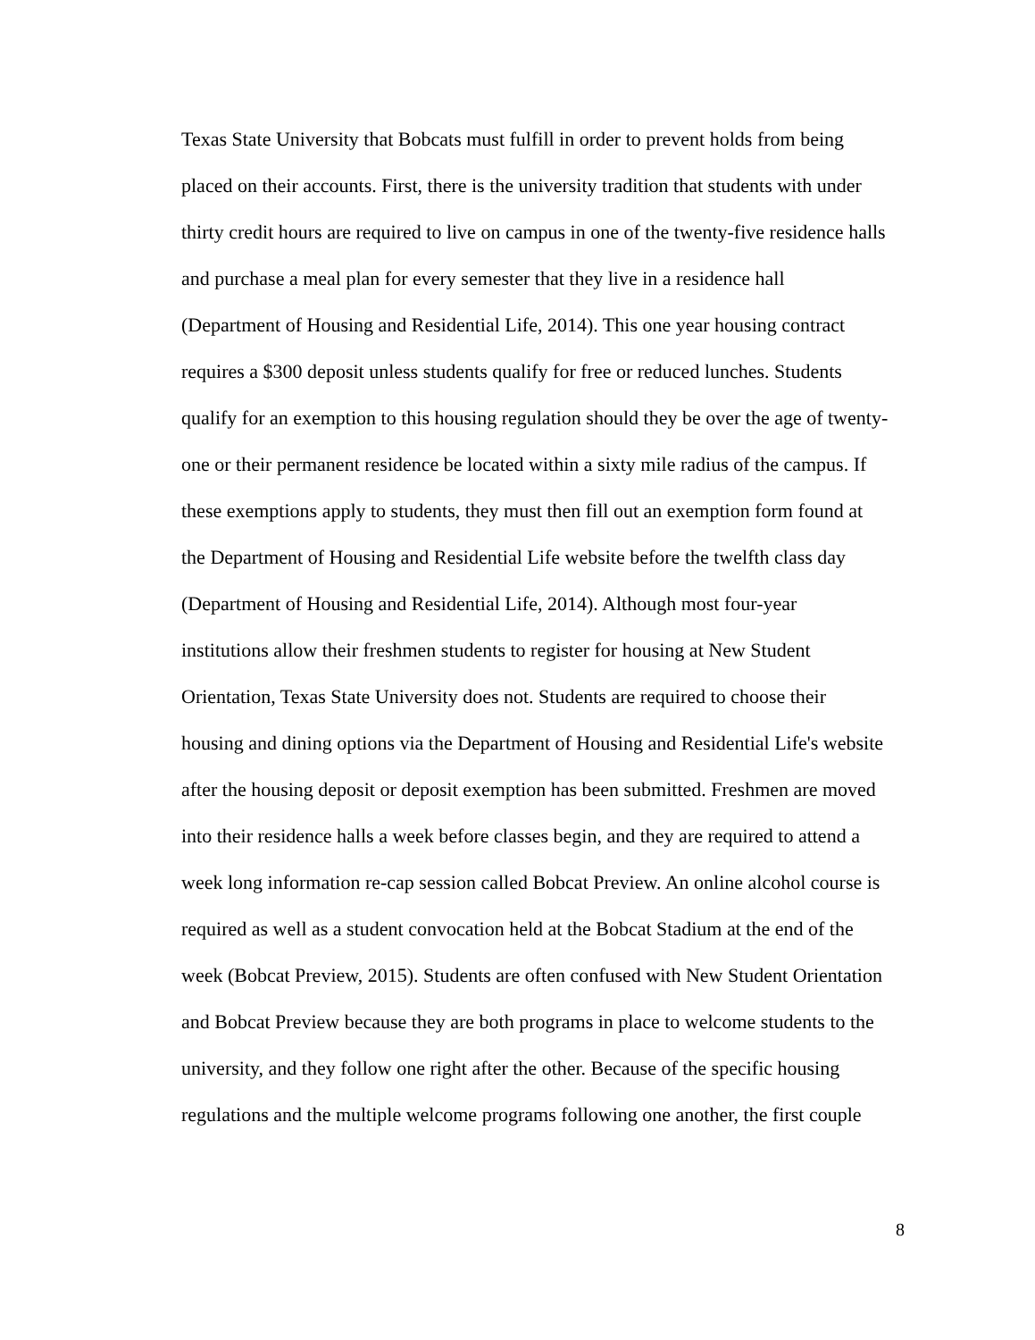Texas State University that Bobcats must fulfill in order to prevent holds from being
placed on their accounts. First, there is the university tradition that students with under
thirty credit hours are required to live on campus in one of the twenty-five residence halls
and purchase a meal plan for every semester that they live in a residence hall
(Department of Housing and Residential Life, 2014). This one year housing contract
requires a $300 deposit unless students qualify for free or reduced lunches. Students
qualify for an exemption to this housing regulation should they be over the age of twenty-
one or their permanent residence be located within a sixty mile radius of the campus. If
these exemptions apply to students, they must then fill out an exemption form found at
the Department of Housing and Residential Life website before the twelfth class day
(Department of Housing and Residential Life, 2014). Although most four-year
institutions allow their freshmen students to register for housing at New Student
Orientation, Texas State University does not. Students are required to choose their
housing and dining options via the Department of Housing and Residential Life's website
after the housing deposit or deposit exemption has been submitted. Freshmen are moved
into their residence halls a week before classes begin, and they are required to attend a
week long information re-cap session called Bobcat Preview. An online alcohol course is
required as well as a student convocation held at the Bobcat Stadium at the end of the
week (Bobcat Preview, 2015). Students are often confused with New Student Orientation
and Bobcat Preview because they are both programs in place to welcome students to the
university, and they follow one right after the other. Because of the specific housing
regulations and the multiple welcome programs following one another, the first couple
8